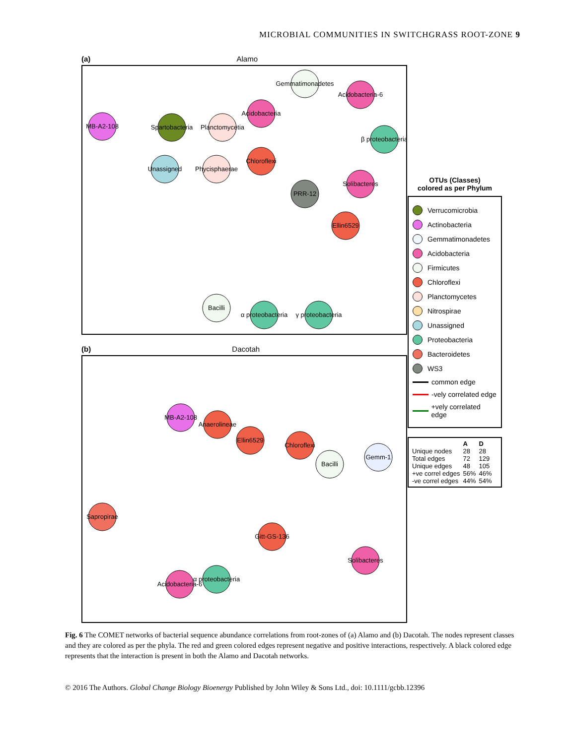MICROBIAL COMMUNITIES IN SWITCHGRASS ROOT-ZONE 9
(a) Alamo
Gemmatimonadetes
Acidobacteria-6
Acidobacteria
MB-A2-108
Spartobacteria
Planctomycetia
β proteobacteria
Chloroflexi
Unassigned
Phycisphaerae
PRR-12
Solibacteres
Ellin6529
Bacilli
α proteobacteria
γ proteobacteria
(b) Dacotah
MB-A2-108
Anaerolineae
Ellin6529
Chloroflexi
Bacilli
Gemm-1
Sapropirae
Gitt-GS-136
Acidobacteria-6
α proteobacteria
Solibacteres
OTUs (Classes)
colored as per Phylum
Verrucomicrobia
Actinobacteria
Gemmatimonadetes
Acidobacteria
Firmicutes
Chloroflexi
Planctomycetes
Nitrospirae
Unassigned
Proteobacteria
Bacteroidetes
WS3
common edge
-vely correlated edge
+vely correlated edge
| | A | D |
| --- | --- | --- |
| Unique nodes | 28 | 28 |
| Total edges | 72 | 129 |
| Unique edges | 48 | 105 |
| +ve correl edges | 56% | 46% |
| -ve correl edges | 44% | 54% |
Fig. 6 The COMET networks of bacterial sequence abundance correlations from root-zones of (a) Alamo and (b) Dacotah. The nodes represent classes and they are colored as per the phyla. The red and green colored edges represent negative and positive interactions, respectively. A black colored edge represents that the interaction is present in both the Alamo and Dacotah networks.
© 2016 The Authors. Global Change Biology Bioenergy Published by John Wiley & Sons Ltd., doi: 10.1111/gcbb.12396